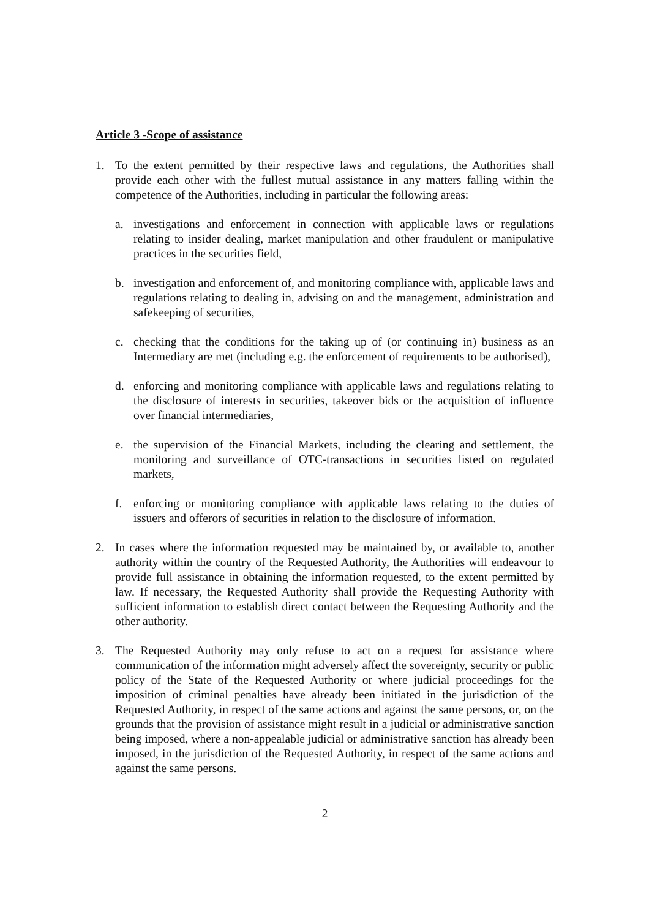Article 3 -Scope of assistance
1. To the extent permitted by their respective laws and regulations, the Authorities shall provide each other with the fullest mutual assistance in any matters falling within the competence of the Authorities, including in particular the following areas:
a. investigations and enforcement in connection with applicable laws or regulations relating to insider dealing, market manipulation and other fraudulent or manipulative practices in the securities field,
b. investigation and enforcement of, and monitoring compliance with, applicable laws and regulations relating to dealing in, advising on and the management, administration and safekeeping of securities,
c. checking that the conditions for the taking up of (or continuing in) business as an Intermediary are met (including e.g. the enforcement of requirements to be authorised),
d. enforcing and monitoring compliance with applicable laws and regulations relating to the disclosure of interests in securities, takeover bids or the acquisition of influence over financial intermediaries,
e. the supervision of the Financial Markets, including the clearing and settlement, the monitoring and surveillance of OTC-transactions in securities listed on regulated markets,
f. enforcing or monitoring compliance with applicable laws relating to the duties of issuers and offerors of securities in relation to the disclosure of information.
2. In cases where the information requested may be maintained by, or available to, another authority within the country of the Requested Authority, the Authorities will endeavour to provide full assistance in obtaining the information requested, to the extent permitted by law. If necessary, the Requested Authority shall provide the Requesting Authority with sufficient information to establish direct contact between the Requesting Authority and the other authority.
3. The Requested Authority may only refuse to act on a request for assistance where communication of the information might adversely affect the sovereignty, security or public policy of the State of the Requested Authority or where judicial proceedings for the imposition of criminal penalties have already been initiated in the jurisdiction of the Requested Authority, in respect of the same actions and against the same persons, or, on the grounds that the provision of assistance might result in a judicial or administrative sanction being imposed, where a non-appealable judicial or administrative sanction has already been imposed, in the jurisdiction of the Requested Authority, in respect of the same actions and against the same persons.
2